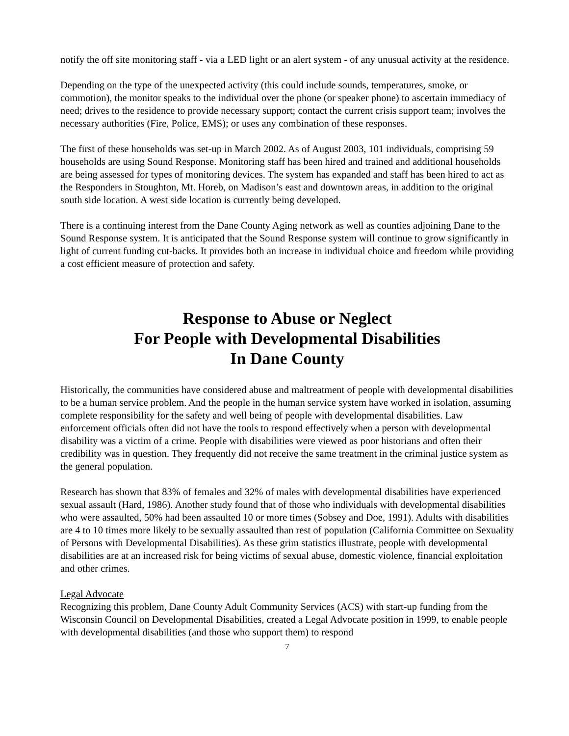notify the off site monitoring staff - via a LED light or an alert system - of any unusual activity at the residence.
Depending on the type of the unexpected activity (this could include sounds, temperatures, smoke, or commotion), the monitor speaks to the individual over the phone (or speaker phone) to ascertain immediacy of need; drives to the residence to provide necessary support; contact the current crisis support team; involves the necessary authorities (Fire, Police, EMS); or uses any combination of these responses.
The first of these households was set-up in March 2002. As of August 2003, 101 individuals, comprising 59 households are using Sound Response. Monitoring staff has been hired and trained and additional households are being assessed for types of monitoring devices. The system has expanded and staff has been hired to act as the Responders in Stoughton, Mt. Horeb, on Madison’s east and downtown areas, in addition to the original south side location. A west side location is currently being developed.
There is a continuing interest from the Dane County Aging network as well as counties adjoining Dane to the Sound Response system. It is anticipated that the Sound Response system will continue to grow significantly in light of current funding cut-backs. It provides both an increase in individual choice and freedom while providing a cost efficient measure of protection and safety.
Response to Abuse or Neglect
For People with Developmental Disabilities
In Dane County
Historically, the communities have considered abuse and maltreatment of people with developmental disabilities to be a human service problem. And the people in the human service system have worked in isolation, assuming complete responsibility for the safety and well being of people with developmental disabilities. Law enforcement officials often did not have the tools to respond effectively when a person with developmental disability was a victim of a crime. People with disabilities were viewed as poor historians and often their credibility was in question. They frequently did not receive the same treatment in the criminal justice system as the general population.
Research has shown that 83% of females and 32% of males with developmental disabilities have experienced sexual assault (Hard, 1986). Another study found that of those who individuals with developmental disabilities who were assaulted, 50% had been assaulted 10 or more times (Sobsey and Doe, 1991). Adults with disabilities are 4 to 10 times more likely to be sexually assaulted than rest of population (California Committee on Sexuality of Persons with Developmental Disabilities). As these grim statistics illustrate, people with developmental disabilities are at an increased risk for being victims of sexual abuse, domestic violence, financial exploitation and other crimes.
Legal Advocate
Recognizing this problem, Dane County Adult Community Services (ACS) with start-up funding from the Wisconsin Council on Developmental Disabilities, created a Legal Advocate position in 1999, to enable people with developmental disabilities (and those who support them) to respond
7